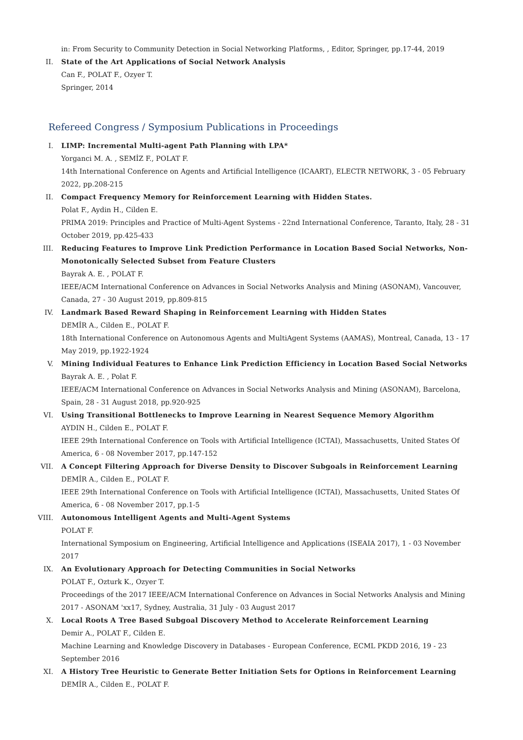in: From Security to Community Detection in Social Networking Platforms, , Editor, Springer, pp.17-44, 2019
II. State of the Art Applications of Social Network Analysis
Can F., POLAT F., Ozyer T.
Springer, 2014
Refereed Congress / Symposium Publications in Proceedings
I. LIMP: Incremental Multi-agent Path Planning with LPA*
Yorganci M. A. , SEMİZ F., POLAT F.
14th International Conference on Agents and Artificial Intelligence (ICAART), ELECTR NETWORK, 3 - 05 February 2022, pp.208-215
II. Compact Frequency Memory for Reinforcement Learning with Hidden States.
Polat F., Aydin H., Cilden E.
PRIMA 2019: Principles and Practice of Multi-Agent Systems - 22nd International Conference, Taranto, Italy, 28 - 31 October 2019, pp.425-433
III. Reducing Features to Improve Link Prediction Performance in Location Based Social Networks, Non-Monotonically Selected Subset from Feature Clusters
Bayrak A. E. , POLAT F.
IEEE/ACM International Conference on Advances in Social Networks Analysis and Mining (ASONAM), Vancouver, Canada, 27 - 30 August 2019, pp.809-815
IV. Landmark Based Reward Shaping in Reinforcement Learning with Hidden States
DEMİR A., Cilden E., POLAT F.
18th International Conference on Autonomous Agents and MultiAgent Systems (AAMAS), Montreal, Canada, 13 - 17 May 2019, pp.1922-1924
V. Mining Individual Features to Enhance Link Prediction Efficiency in Location Based Social Networks
Bayrak A. E. , Polat F.
IEEE/ACM International Conference on Advances in Social Networks Analysis and Mining (ASONAM), Barcelona, Spain, 28 - 31 August 2018, pp.920-925
VI. Using Transitional Bottlenecks to Improve Learning in Nearest Sequence Memory Algorithm
AYDIN H., Cilden E., POLAT F.
IEEE 29th International Conference on Tools with Artificial Intelligence (ICTAI), Massachusetts, United States Of America, 6 - 08 November 2017, pp.147-152
VII. A Concept Filtering Approach for Diverse Density to Discover Subgoals in Reinforcement Learning
DEMİR A., Cilden E., POLAT F.
IEEE 29th International Conference on Tools with Artificial Intelligence (ICTAI), Massachusetts, United States Of America, 6 - 08 November 2017, pp.1-5
VIII. Autonomous Intelligent Agents and Multi-Agent Systems
POLAT F.
International Symposium on Engineering, Artificial Intelligence and Applications (ISEAIA 2017), 1 - 03 November 2017
IX. An Evolutionary Approach for Detecting Communities in Social Networks
POLAT F., Ozturk K., Ozyer T.
Proceedings of the 2017 IEEE/ACM International Conference on Advances in Social Networks Analysis and Mining 2017 - ASONAM 'xx17, Sydney, Australia, 31 July - 03 August 2017
X. Local Roots A Tree Based Subgoal Discovery Method to Accelerate Reinforcement Learning
Demir A., POLAT F., Cilden E.
Machine Learning and Knowledge Discovery in Databases - European Conference, ECML PKDD 2016, 19 - 23 September 2016
XI. A History Tree Heuristic to Generate Better Initiation Sets for Options in Reinforcement Learning
DEMİR A., Cilden E., POLAT F.